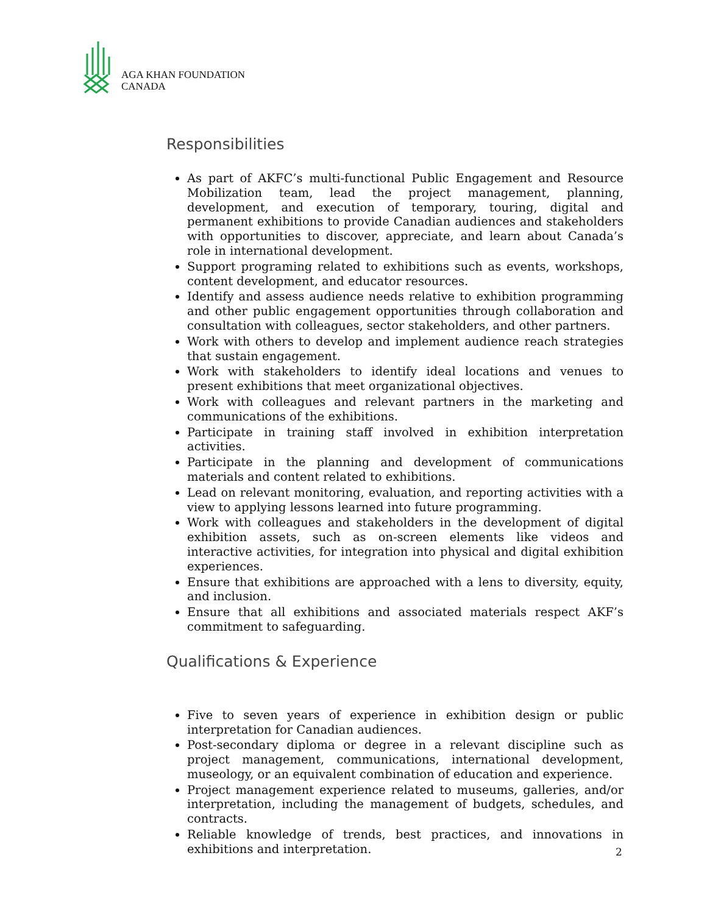AGA KHAN FOUNDATION
CANADA
Responsibilities
As part of AKFC’s multi-functional Public Engagement and Resource Mobilization team, lead the project management, planning, development, and execution of temporary, touring, digital and permanent exhibitions to provide Canadian audiences and stakeholders with opportunities to discover, appreciate, and learn about Canada’s role in international development.
Support programing related to exhibitions such as events, workshops, content development, and educator resources.
Identify and assess audience needs relative to exhibition programming and other public engagement opportunities through collaboration and consultation with colleagues, sector stakeholders, and other partners.
Work with others to develop and implement audience reach strategies that sustain engagement.
Work with stakeholders to identify ideal locations and venues to present exhibitions that meet organizational objectives.
Work with colleagues and relevant partners in the marketing and communications of the exhibitions.
Participate in training staff involved in exhibition interpretation activities.
Participate in the planning and development of communications materials and content related to exhibitions.
Lead on relevant monitoring, evaluation, and reporting activities with a view to applying lessons learned into future programming.
Work with colleagues and stakeholders in the development of digital exhibition assets, such as on-screen elements like videos and interactive activities, for integration into physical and digital exhibition experiences.
Ensure that exhibitions are approached with a lens to diversity, equity, and inclusion.
Ensure that all exhibitions and associated materials respect AKF’s commitment to safeguarding.
Qualifications & Experience
Five to seven years of experience in exhibition design or public interpretation for Canadian audiences.
Post-secondary diploma or degree in a relevant discipline such as project management, communications, international development, museology, or an equivalent combination of education and experience.
Project management experience related to museums, galleries, and/or interpretation, including the management of budgets, schedules, and contracts.
Reliable knowledge of trends, best practices, and innovations in exhibitions and interpretation.
2